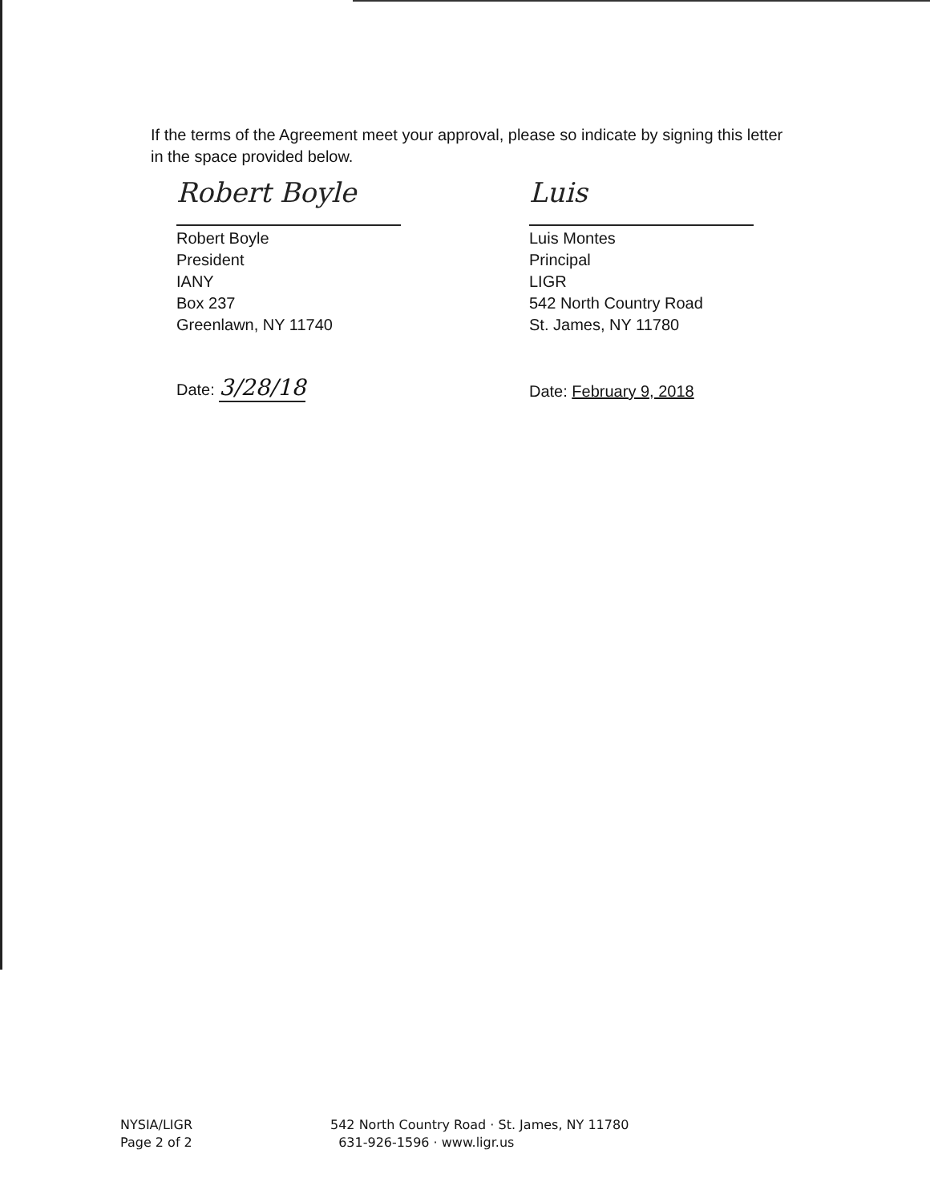If the terms of the Agreement meet your approval, please so indicate by signing this letter in the space provided below.
Robert Boyle
Robert Boyle
President
IANY
Box 237
Greenlawn, NY 11740
Date: 3/28/18
Luis
Luis Montes
Principal
LIGR
542 North Country Road
St. James, NY 11780
Date: February 9, 2018
NYSIA/LIGR
Page 2 of 2
542 North Country Road · St. James, NY 11780
631-926-1596 · www.ligr.us